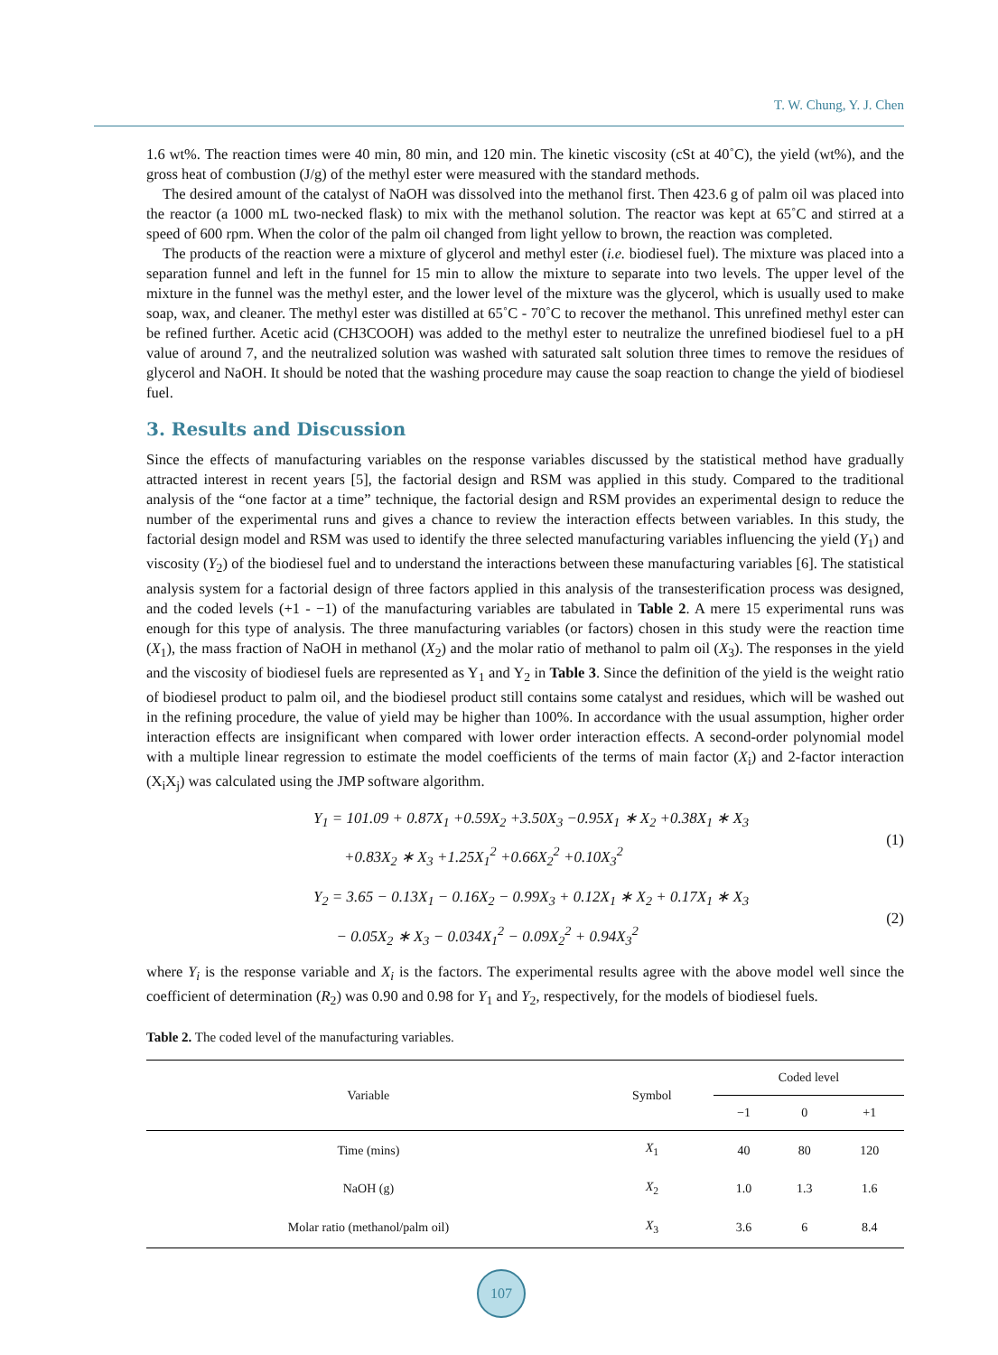T. W. Chung, Y. J. Chen
1.6 wt%. The reaction times were 40 min, 80 min, and 120 min. The kinetic viscosity (cSt at 40˚C), the yield (wt%), and the gross heat of combustion (J/g) of the methyl ester were measured with the standard methods.
The desired amount of the catalyst of NaOH was dissolved into the methanol first. Then 423.6 g of palm oil was placed into the reactor (a 1000 mL two-necked flask) to mix with the methanol solution. The reactor was kept at 65˚C and stirred at a speed of 600 rpm. When the color of the palm oil changed from light yellow to brown, the reaction was completed.
The products of the reaction were a mixture of glycerol and methyl ester (i.e. biodiesel fuel). The mixture was placed into a separation funnel and left in the funnel for 15 min to allow the mixture to separate into two levels. The upper level of the mixture in the funnel was the methyl ester, and the lower level of the mixture was the glycerol, which is usually used to make soap, wax, and cleaner. The methyl ester was distilled at 65˚C - 70˚C to recover the methanol. This unrefined methyl ester can be refined further. Acetic acid (CH3COOH) was added to the methyl ester to neutralize the unrefined biodiesel fuel to a pH value of around 7, and the neutralized solution was washed with saturated salt solution three times to remove the residues of glycerol and NaOH. It should be noted that the washing procedure may cause the soap reaction to change the yield of biodiesel fuel.
3. Results and Discussion
Since the effects of manufacturing variables on the response variables discussed by the statistical method have gradually attracted interest in recent years [5], the factorial design and RSM was applied in this study. Compared to the traditional analysis of the “one factor at a time” technique, the factorial design and RSM provides an experimental design to reduce the number of the experimental runs and gives a chance to review the interaction effects between variables. In this study, the factorial design model and RSM was used to identify the three selected manufacturing variables influencing the yield (Y<sub>1</sub>) and viscosity (Y<sub>2</sub>) of the biodiesel fuel and to understand the interactions between these manufacturing variables [6]. The statistical analysis system for a factorial design of three factors applied in this analysis of the transesterification process was designed, and the coded levels (+1 - −1) of the manufacturing variables are tabulated in Table 2. A mere 15 experimental runs was enough for this type of analysis. The three manufacturing variables (or factors) chosen in this study were the reaction time (X<sub>1</sub>), the mass fraction of NaOH in methanol (X<sub>2</sub>) and the molar ratio of methanol to palm oil (X<sub>3</sub>). The responses in the yield and the viscosity of biodiesel fuels are represented as Y<sub>1</sub> and Y<sub>2</sub> in Table 3. Since the definition of the yield is the weight ratio of biodiesel product to palm oil, and the biodiesel product still contains some catalyst and residues, which will be washed out in the refining procedure, the value of yield may be higher than 100%. In accordance with the usual assumption, higher order interaction effects are insignificant when compared with lower order interaction effects. A second-order polynomial model with a multiple linear regression to estimate the model coefficients of the terms of main factor (X<sub>i</sub>) and 2-factor interaction (X<sub>i</sub>X<sub>j</sub>) was calculated using the JMP software algorithm.
Y<sub>1</sub> = 101.09 + 0.87X<sub>1</sub> +0.59X<sub>2</sub> +3.50X<sub>3</sub> −0.95X<sub>1</sub> ∗ X<sub>2</sub> +0.38X<sub>1</sub> ∗ X<sub>3</sub>
+0.83X<sub>2</sub> ∗ X<sub>3</sub> +1.25X<sub>1</sub><sup>2</sup> +0.66X<sub>2</sub><sup>2</sup> +0.10X<sub>3</sub><sup>2</sup>
(1)
Y<sub>2</sub> = 3.65 − 0.13X<sub>1</sub> − 0.16X<sub>2</sub> − 0.99X<sub>3</sub> + 0.12X<sub>1</sub> ∗ X<sub>2</sub> + 0.17X<sub>1</sub> ∗ X<sub>3</sub>
− 0.05X<sub>2</sub> ∗ X<sub>3</sub> − 0.034X<sub>1</sub><sup>2</sup> − 0.09X<sub>2</sub><sup>2</sup> + 0.94X<sub>3</sub><sup>2</sup>
(2)
where Y<sub>i</sub> is the response variable and X<sub>i</sub> is the factors. The experimental results agree with the above model well since the coefficient of determination (R<sub>2</sub>) was 0.90 and 0.98 for Y<sub>1</sub> and Y<sub>2</sub>, respectively, for the models of biodiesel fuels.
Table 2. The coded level of the manufacturing variables.
| Variable | Symbol | Coded level | | |
| --- | --- | --- | --- | --- |
| | | −1 | 0 | +1 |
| Time (mins) | X<sub>1</sub> | 40 | 80 | 120 |
| NaOH (g) | X<sub>2</sub> | 1.0 | 1.3 | 1.6 |
| Molar ratio (methanol/palm oil) | X<sub>3</sub> | 3.6 | 6 | 8.4 |
107